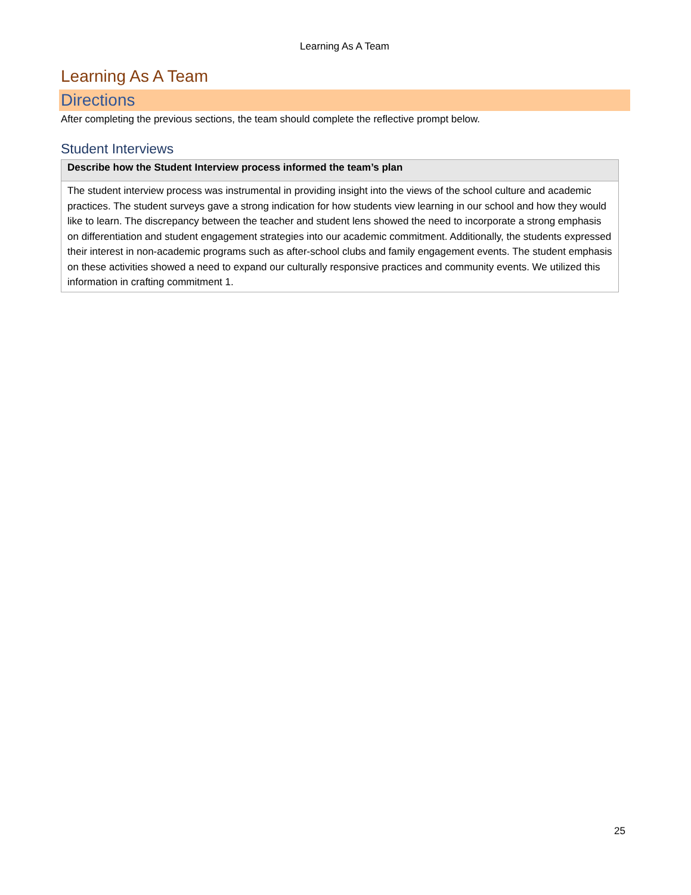Learning As A Team
Learning As A Team
Directions
After completing the previous sections, the team should complete the reflective prompt below.
Student Interviews
| Describe how the Student Interview process informed the team’s plan |
| --- |
| The student interview process was instrumental in providing insight into the views of the school culture and academic practices. The student surveys gave a strong indication for how students view learning in our school and how they would like to learn. The discrepancy between the teacher and student lens showed the need to incorporate a strong emphasis on differentiation and student engagement strategies into our academic commitment. Additionally, the students expressed their interest in non-academic programs such as after-school clubs and family engagement events. The student emphasis on these activities showed a need to expand our culturally responsive practices and community events. We utilized this information in crafting commitment 1. |
25